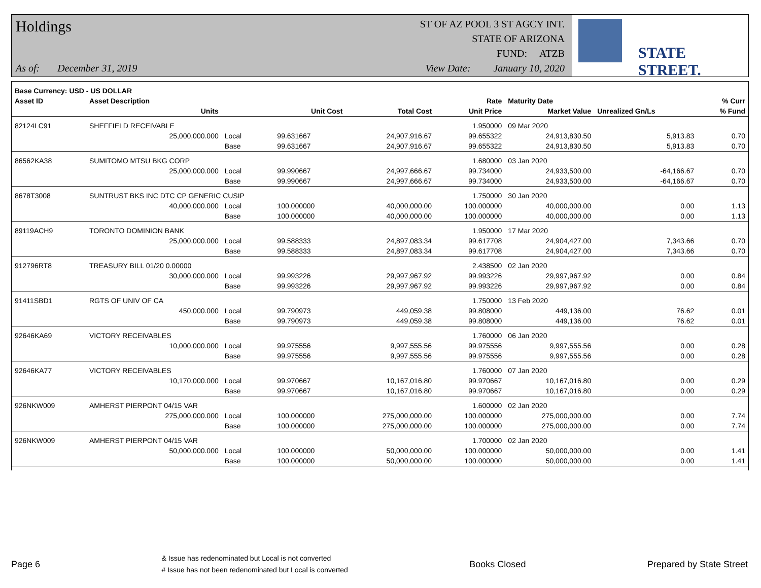Holdings
As of: December 31, 2019
ST OF AZ POOL 3 ST AGCY INT.
STATE OF ARIZONA
FUND: ATZB
View Date: January 10, 2020
STATE STREET.
| Base Currency: USD - US DOLLAR | | | | | | | | |
| Asset ID | Asset Description | | | | Rate | Maturity Date | | % Curr |
| | Units | | Unit Cost | Total Cost | Unit Price | Market Value | Unrealized Gn/Ls | % Fund |
| 82124LC91 | SHEFFIELD RECEIVABLE | | | | 1.950000 | 09 Mar 2020 | | |
| | 25,000,000.000 | Local | 99.631667 | 24,907,916.67 | 99.655322 | 24,913,830.50 | 5,913.83 | 0.70 |
| | | Base | 99.631667 | 24,907,916.67 | 99.655322 | 24,913,830.50 | 5,913.83 | 0.70 |
| 86562KA38 | SUMITOMO MTSU BKG CORP | | | | 1.680000 | 03 Jan 2020 | | |
| | 25,000,000.000 | Local | 99.990667 | 24,997,666.67 | 99.734000 | 24,933,500.00 | -64,166.67 | 0.70 |
| | | Base | 99.990667 | 24,997,666.67 | 99.734000 | 24,933,500.00 | -64,166.67 | 0.70 |
| 8678T3008 | SUNTRUST BKS INC DTC CP GENERIC CUSIP | | | | 1.750000 | 30 Jan 2020 | | |
| | 40,000,000.000 | Local | 100.000000 | 40,000,000.00 | 100.000000 | 40,000,000.00 | 0.00 | 1.13 |
| | | Base | 100.000000 | 40,000,000.00 | 100.000000 | 40,000,000.00 | 0.00 | 1.13 |
| 89119ACH9 | TORONTO DOMINION BANK | | | | 1.950000 | 17 Mar 2020 | | |
| | 25,000,000.000 | Local | 99.588333 | 24,897,083.34 | 99.617708 | 24,904,427.00 | 7,343.66 | 0.70 |
| | | Base | 99.588333 | 24,897,083.34 | 99.617708 | 24,904,427.00 | 7,343.66 | 0.70 |
| 912796RT8 | TREASURY BILL 01/20 0.00000 | | | | 2.438500 | 02 Jan 2020 | | |
| | 30,000,000.000 | Local | 99.993226 | 29,997,967.92 | 99.993226 | 29,997,967.92 | 0.00 | 0.84 |
| | | Base | 99.993226 | 29,997,967.92 | 99.993226 | 29,997,967.92 | 0.00 | 0.84 |
| 91411SBD1 | RGTS OF UNIV OF CA | | | | 1.750000 | 13 Feb 2020 | | |
| | 450,000.000 | Local | 99.790973 | 449,059.38 | 99.808000 | 449,136.00 | 76.62 | 0.01 |
| | | Base | 99.790973 | 449,059.38 | 99.808000 | 449,136.00 | 76.62 | 0.01 |
| 92646KA69 | VICTORY RECEIVABLES | | | | 1.760000 | 06 Jan 2020 | | |
| | 10,000,000.000 | Local | 99.975556 | 9,997,555.56 | 99.975556 | 9,997,555.56 | 0.00 | 0.28 |
| | | Base | 99.975556 | 9,997,555.56 | 99.975556 | 9,997,555.56 | 0.00 | 0.28 |
| 92646KA77 | VICTORY RECEIVABLES | | | | 1.760000 | 07 Jan 2020 | | |
| | 10,170,000.000 | Local | 99.970667 | 10,167,016.80 | 99.970667 | 10,167,016.80 | 0.00 | 0.29 |
| | | Base | 99.970667 | 10,167,016.80 | 99.970667 | 10,167,016.80 | 0.00 | 0.29 |
| 926NKW009 | AMHERST PIERPONT 04/15 VAR | | | | 1.600000 | 02 Jan 2020 | | |
| | 275,000,000.000 | Local | 100.000000 | 275,000,000.00 | 100.000000 | 275,000,000.00 | 0.00 | 7.74 |
| | | Base | 100.000000 | 275,000,000.00 | 100.000000 | 275,000,000.00 | 0.00 | 7.74 |
| 926NKW009 | AMHERST PIERPONT 04/15 VAR | | | | 1.700000 | 02 Jan 2020 | | |
| | 50,000,000.000 | Local | 100.000000 | 50,000,000.00 | 100.000000 | 50,000,000.00 | 0.00 | 1.41 |
| | | Base | 100.000000 | 50,000,000.00 | 100.000000 | 50,000,000.00 | 0.00 | 1.41 |
Page 6 & Issue has redenominated but Local is not converted
# Issue has not been redenominated but Local is converted Books Closed Prepared by State Street